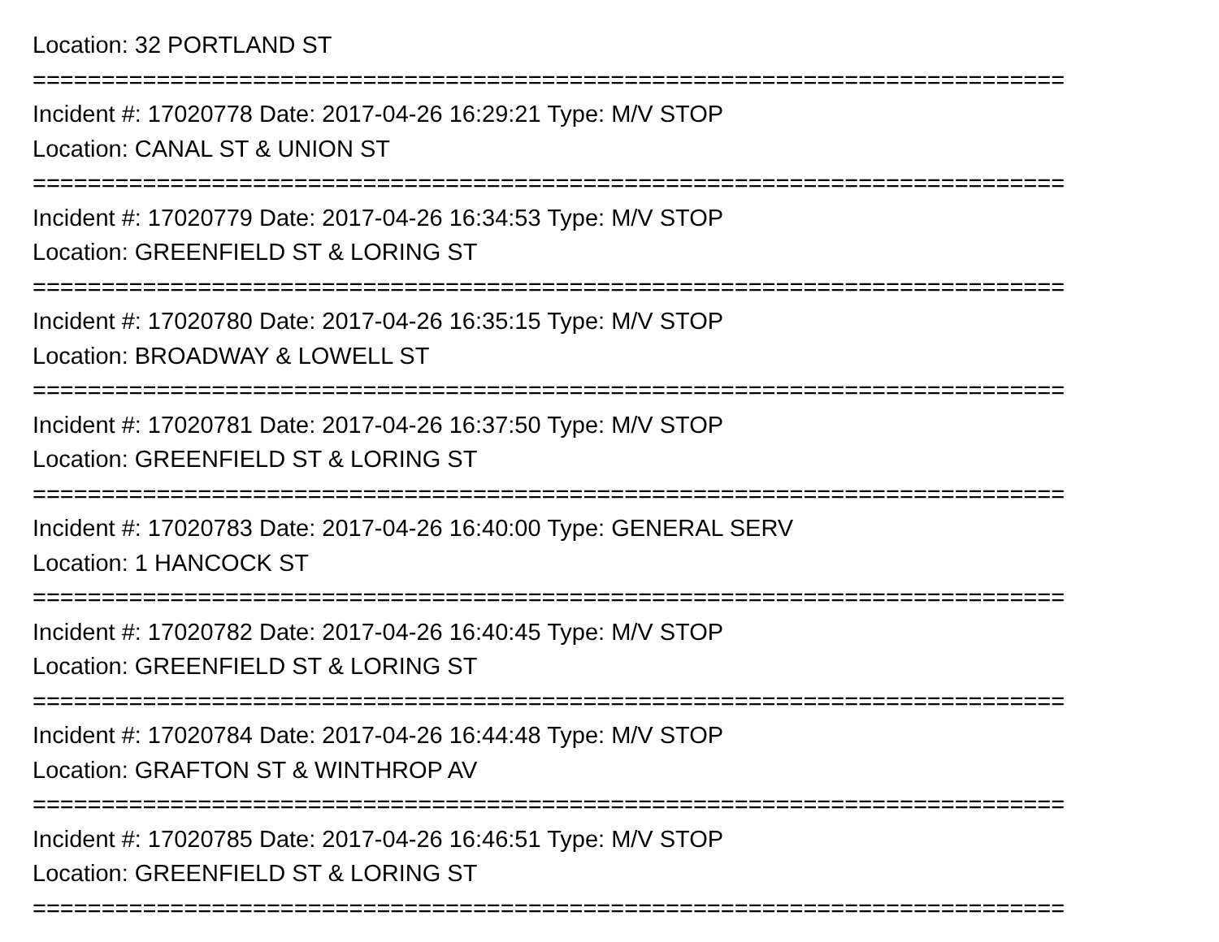Location: 32 PORTLAND ST
===========================================================================
Incident #: 17020778 Date: 2017-04-26 16:29:21 Type: M/V STOP
Location: CANAL ST & UNION ST
===========================================================================
Incident #: 17020779 Date: 2017-04-26 16:34:53 Type: M/V STOP
Location: GREENFIELD ST & LORING ST
===========================================================================
Incident #: 17020780 Date: 2017-04-26 16:35:15 Type: M/V STOP
Location: BROADWAY & LOWELL ST
===========================================================================
Incident #: 17020781 Date: 2017-04-26 16:37:50 Type: M/V STOP
Location: GREENFIELD ST & LORING ST
===========================================================================
Incident #: 17020783 Date: 2017-04-26 16:40:00 Type: GENERAL SERV
Location: 1 HANCOCK ST
===========================================================================
Incident #: 17020782 Date: 2017-04-26 16:40:45 Type: M/V STOP
Location: GREENFIELD ST & LORING ST
===========================================================================
Incident #: 17020784 Date: 2017-04-26 16:44:48 Type: M/V STOP
Location: GRAFTON ST & WINTHROP AV
===========================================================================
Incident #: 17020785 Date: 2017-04-26 16:46:51 Type: M/V STOP
Location: GREENFIELD ST & LORING ST
===========================================================================